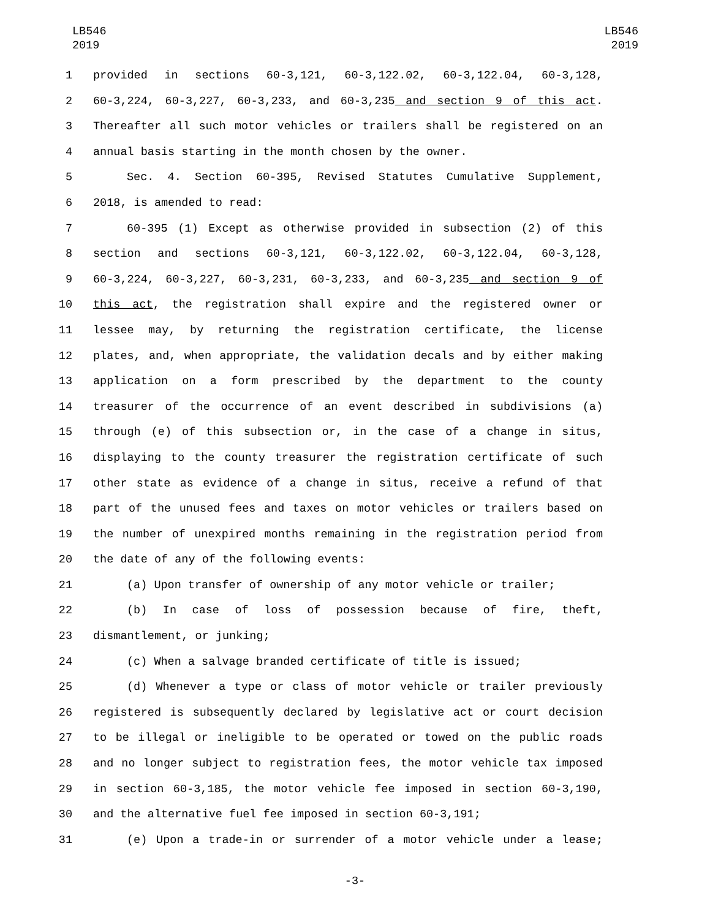LB546
2019
LB546
2019
1 provided in sections 60-3,121, 60-3,122.02, 60-3,122.04, 60-3,128,
2 60-3,224, 60-3,227, 60-3,233, and 60-3,235 and section 9 of this act.
3 Thereafter all such motor vehicles or trailers shall be registered on an
4 annual basis starting in the month chosen by the owner.
5 Sec. 4. Section 60-395, Revised Statutes Cumulative Supplement,
6 2018, is amended to read:
7 60-395 (1) Except as otherwise provided in subsection (2) of this
8 section and sections 60-3,121, 60-3,122.02, 60-3,122.04, 60-3,128,
9 60-3,224, 60-3,227, 60-3,231, 60-3,233, and 60-3,235 and section 9 of
10 this act, the registration shall expire and the registered owner or
11 lessee may, by returning the registration certificate, the license
12 plates, and, when appropriate, the validation decals and by either making
13 application on a form prescribed by the department to the county
14 treasurer of the occurrence of an event described in subdivisions (a)
15 through (e) of this subsection or, in the case of a change in situs,
16 displaying to the county treasurer the registration certificate of such
17 other state as evidence of a change in situs, receive a refund of that
18 part of the unused fees and taxes on motor vehicles or trailers based on
19 the number of unexpired months remaining in the registration period from
20 the date of any of the following events:
21 (a) Upon transfer of ownership of any motor vehicle or trailer;
22 (b) In case of loss of possession because of fire, theft,
23 dismantlement, or junking;
24 (c) When a salvage branded certificate of title is issued;
25 (d) Whenever a type or class of motor vehicle or trailer previously
26 registered is subsequently declared by legislative act or court decision
27 to be illegal or ineligible to be operated or towed on the public roads
28 and no longer subject to registration fees, the motor vehicle tax imposed
29 in section 60-3,185, the motor vehicle fee imposed in section 60-3,190,
30 and the alternative fuel fee imposed in section 60-3,191;
31 (e) Upon a trade-in or surrender of a motor vehicle under a lease;
-3-